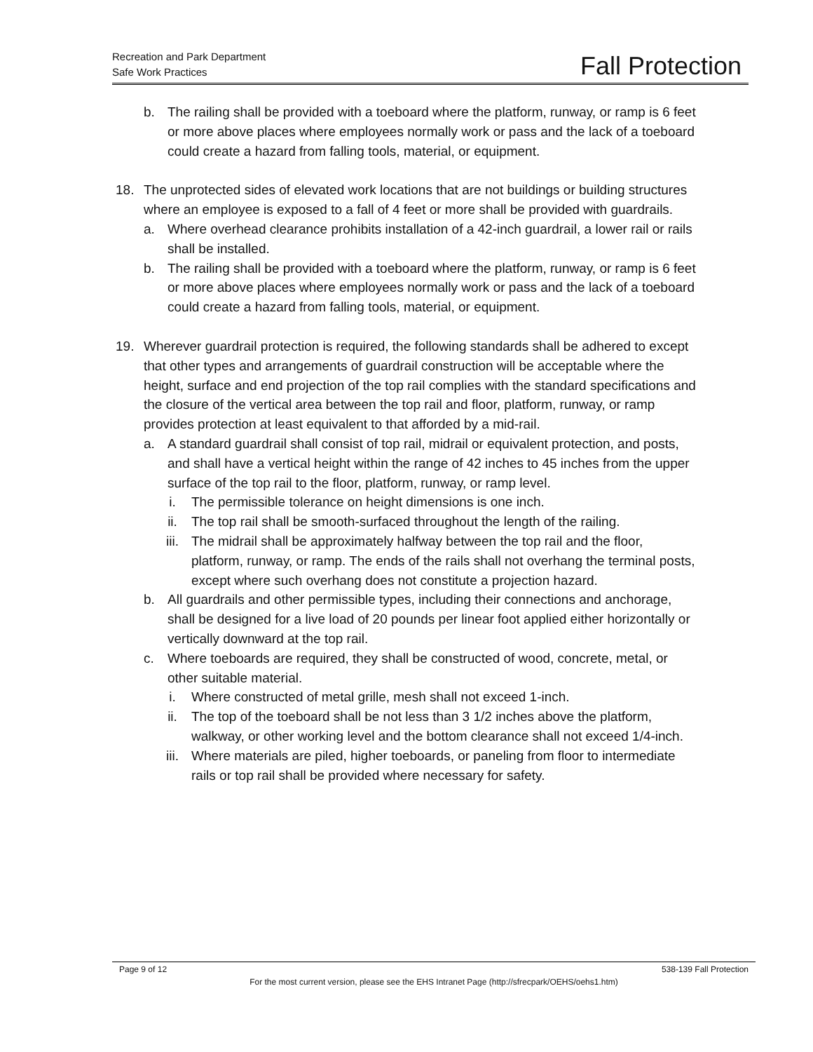Recreation and Park Department
Safe Work Practices
Fall Protection
b. The railing shall be provided with a toeboard where the platform, runway, or ramp is 6 feet or more above places where employees normally work or pass and the lack of a toeboard could create a hazard from falling tools, material, or equipment.
18. The unprotected sides of elevated work locations that are not buildings or building structures where an employee is exposed to a fall of 4 feet or more shall be provided with guardrails.
a. Where overhead clearance prohibits installation of a 42-inch guardrail, a lower rail or rails shall be installed.
b. The railing shall be provided with a toeboard where the platform, runway, or ramp is 6 feet or more above places where employees normally work or pass and the lack of a toeboard could create a hazard from falling tools, material, or equipment.
19. Wherever guardrail protection is required, the following standards shall be adhered to except that other types and arrangements of guardrail construction will be acceptable where the height, surface and end projection of the top rail complies with the standard specifications and the closure of the vertical area between the top rail and floor, platform, runway, or ramp provides protection at least equivalent to that afforded by a mid-rail.
a. A standard guardrail shall consist of top rail, midrail or equivalent protection, and posts, and shall have a vertical height within the range of 42 inches to 45 inches from the upper surface of the top rail to the floor, platform, runway, or ramp level.
i. The permissible tolerance on height dimensions is one inch.
ii. The top rail shall be smooth-surfaced throughout the length of the railing.
iii. The midrail shall be approximately halfway between the top rail and the floor, platform, runway, or ramp. The ends of the rails shall not overhang the terminal posts, except where such overhang does not constitute a projection hazard.
b. All guardrails and other permissible types, including their connections and anchorage, shall be designed for a live load of 20 pounds per linear foot applied either horizontally or vertically downward at the top rail.
c. Where toeboards are required, they shall be constructed of wood, concrete, metal, or other suitable material.
i. Where constructed of metal grille, mesh shall not exceed 1-inch.
ii. The top of the toeboard shall be not less than 3 1/2 inches above the platform, walkway, or other working level and the bottom clearance shall not exceed 1/4-inch.
iii. Where materials are piled, higher toeboards, or paneling from floor to intermediate rails or top rail shall be provided where necessary for safety.
Page 9 of 12 538-139 Fall Protection
For the most current version, please see the EHS Intranet Page (http://sfrecpark/OEHS/oehs1.htm)